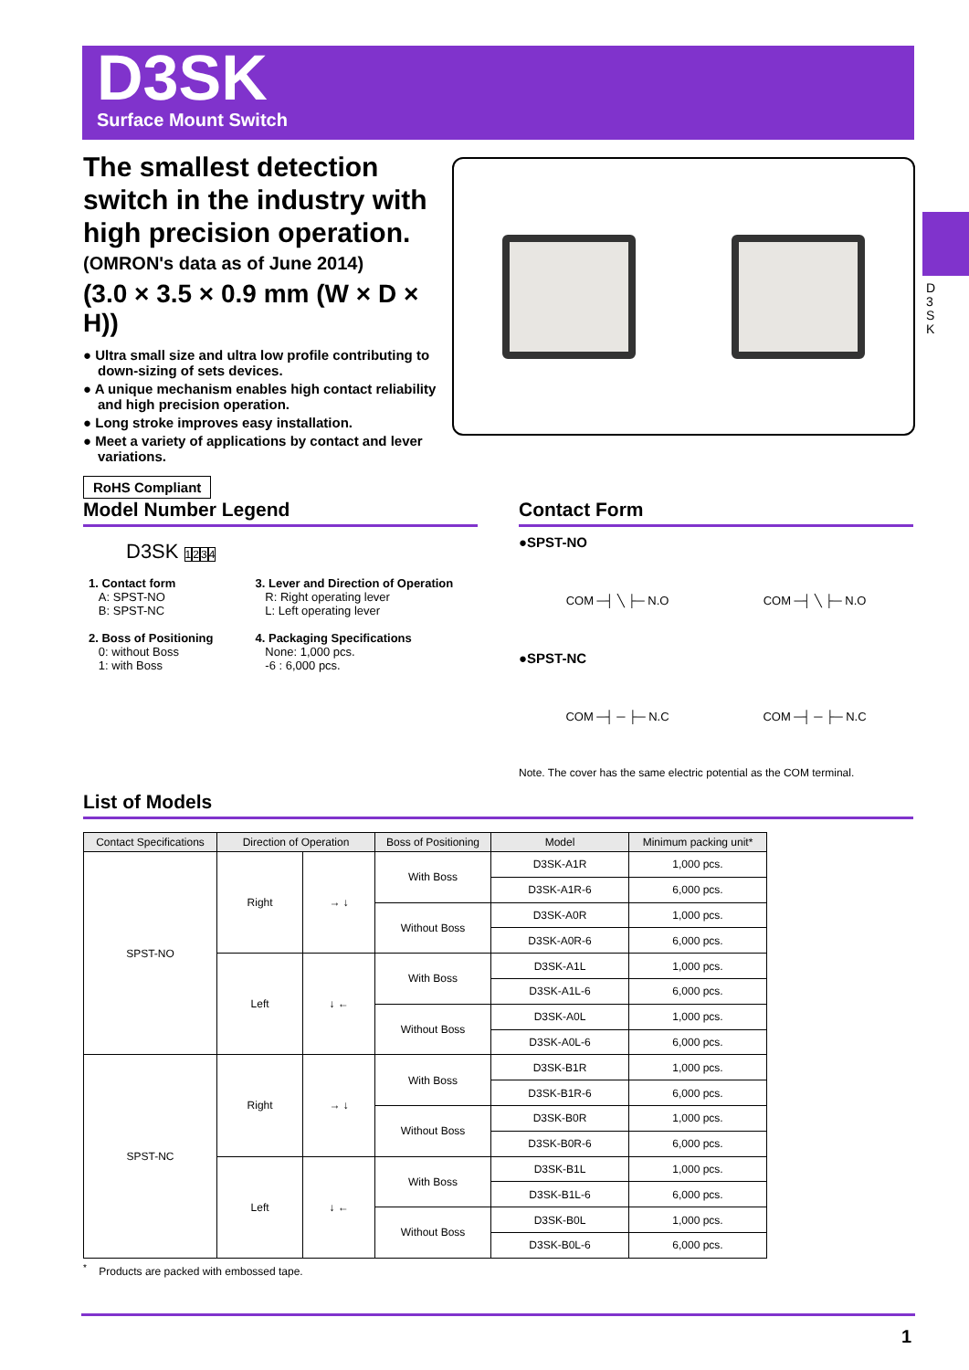D3SK
Surface Mount Switch
D 3 S K
The smallest detection switch in the industry with high precision operation.
(OMRON's data as of June 2014)
(3.0 × 3.5 × 0.9 mm (W × D × H))
● Ultra small size and ultra low profile contributing to down-sizing of sets devices.
● A unique mechanism enables high contact reliability and high precision operation.
● Long stroke improves easy installation.
● Meet a variety of applications by contact and lever variations.
RoHS Compliant
Model Number Legend
D3SK 1234
| 1. Contact form A: SPST-NO B: SPST-NC 2. Boss of Positioning 0: without Boss 1: with Boss | 3. Lever and Direction of Operation R: Right operating lever L: Left operating lever 4. Packaging Specifications None: 1,000 pcs. -6 : 6,000 pcs. |
Contact Form
●SPST-NO
COM ─┤ ╲ ├─ N.O COM ─┤ ╲ ├─ N.O
●SPST-NC
COM ─┤ ─ ├─ N.C COM ─┤ ─ ├─ N.C
Note. The cover has the same electric potential as the COM terminal.
List of Models
| Contact Specifications | Direction of Operation | | Boss of Positioning | Model | Minimum packing unit* |
| --- | --- | --- | --- | --- | --- |
| SPST-NO | Right | → ↓ | With Boss | D3SK-A1R | 1,000 pcs. |
| | | | | D3SK-A1R-6 | 6,000 pcs. |
| | | | Without Boss | D3SK-A0R | 1,000 pcs. |
| | | | | D3SK-A0R-6 | 6,000 pcs. |
| | Left | ↓ ← | With Boss | D3SK-A1L | 1,000 pcs. |
| | | | | D3SK-A1L-6 | 6,000 pcs. |
| | | | Without Boss | D3SK-A0L | 1,000 pcs. |
| | | | | D3SK-A0L-6 | 6,000 pcs. |
| SPST-NC | Right | → ↓ | With Boss | D3SK-B1R | 1,000 pcs. |
| | | | | D3SK-B1R-6 | 6,000 pcs. |
| | | | Without Boss | D3SK-B0R | 1,000 pcs. |
| | | | | D3SK-B0R-6 | 6,000 pcs. |
| | Left | ↓ ← | With Boss | D3SK-B1L | 1,000 pcs. |
| | | | | D3SK-B1L-6 | 6,000 pcs. |
| | | | Without Boss | D3SK-B0L | 1,000 pcs. |
| | | | | D3SK-B0L-6 | 6,000 pcs. |
<sup>*</sup> Products are packed with embossed tape.
1